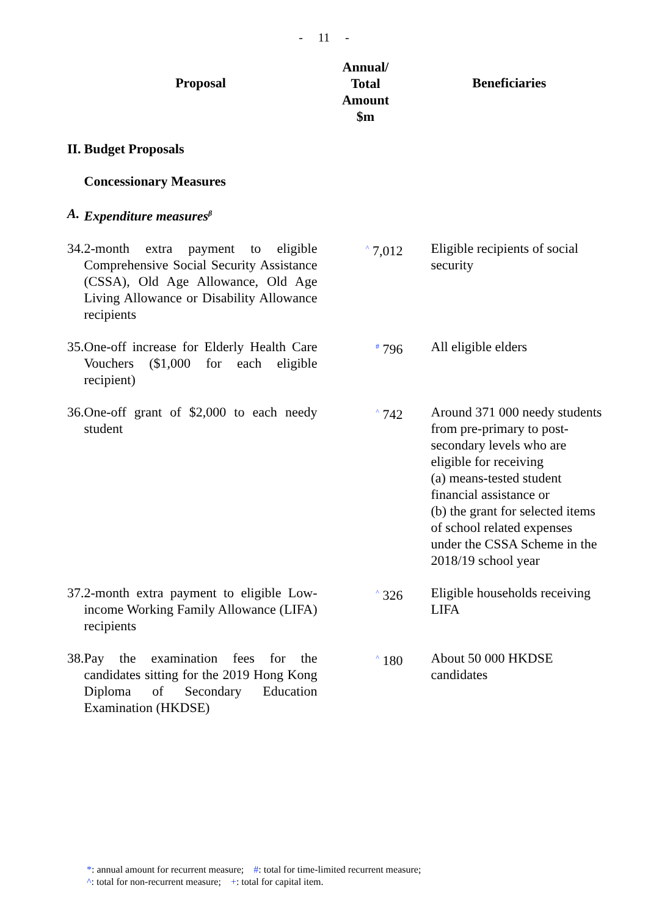- 11 -
| | Proposal | Annual/ Total Amount $m | Beneficiaries |
| --- | --- | --- | --- |
| II. | Budget Proposals | | |
| | Concessionary Measures | | |
| A. | Expenditure measures<sup>β</sup> | | |
| 34. | 2-month extra payment to eligible Comprehensive Social Security Assistance (CSSA), Old Age Allowance, Old Age Living Allowance or Disability Allowance recipients | <sup>^</sup> 7,012 | Eligible recipients of social security |
| 35. | One-off increase for Elderly Health Care Vouchers ($1,000 for each eligible recipient) | <sup>#</sup> 796 | All eligible elders |
| 36. | One-off grant of $2,000 to each needy student | <sup>^</sup> 742 | Around 371 000 needy students from pre-primary to post-secondary levels who are eligible for receiving (a) means-tested student financial assistance or (b) the grant for selected items of school related expenses under the CSSA Scheme in the 2018/19 school year |
| 37. | 2-month extra payment to eligible Low-income Working Family Allowance (LIFA) recipients | <sup>^</sup> 326 | Eligible households receiving LIFA |
| 38. | Pay the examination fees for the candidates sitting for the 2019 Hong Kong Diploma of Secondary Education Examination (HKDSE) | <sup>^</sup> 180 | About 50 000 HKDSE candidates |
*: annual amount for recurrent measure; #: total for time-limited recurrent measure;
^: total for non-recurrent measure; +: total for capital item.